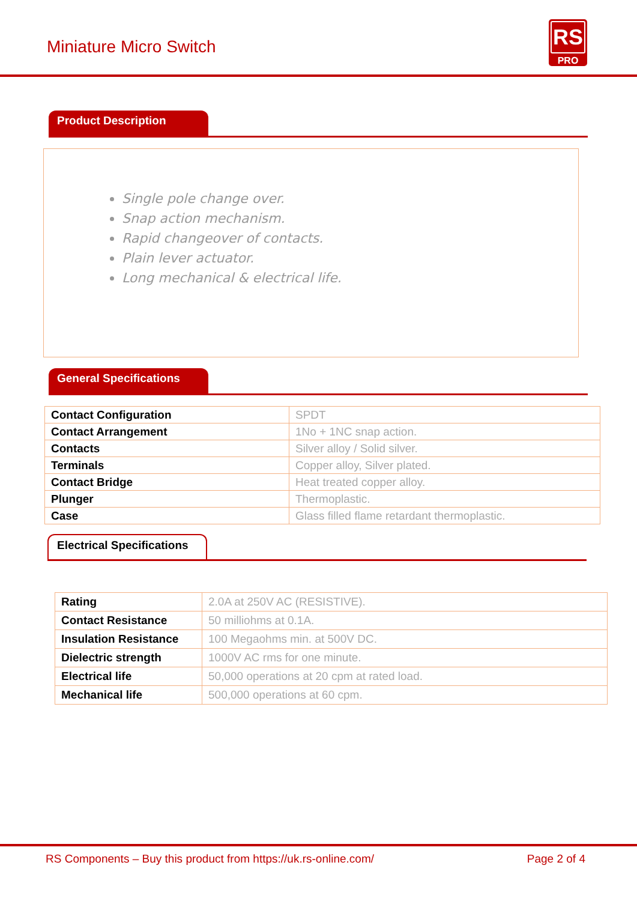Miniature Micro Switch
RS
PRO
Product Description
Single pole change over.
Snap action mechanism.
Rapid changeover of contacts.
Plain lever actuator.
Long mechanical & electrical life.
General Specifications
| Contact Configuration | SPDT |
| Contact Arrangement | 1No + 1NC snap action. |
| Contacts | Silver alloy / Solid silver. |
| Terminals | Copper alloy, Silver plated. |
| Contact Bridge | Heat treated copper alloy. |
| Plunger | Thermoplastic. |
| Case | Glass filled flame retardant thermoplastic. |
Electrical Specifications
| Rating | 2.0A at 250V AC (RESISTIVE). |
| Contact Resistance | 50 milliohms at 0.1A. |
| Insulation Resistance | 100 Megaohms min. at 500V DC. |
| Dielectric strength | 1000V AC rms for one minute. |
| Electrical life | 50,000 operations at 20 cpm at rated load. |
| Mechanical life | 500,000 operations at 60 cpm. |
RS Components – Buy this product from https://uk.rs-online.com/ Page 2 of 4